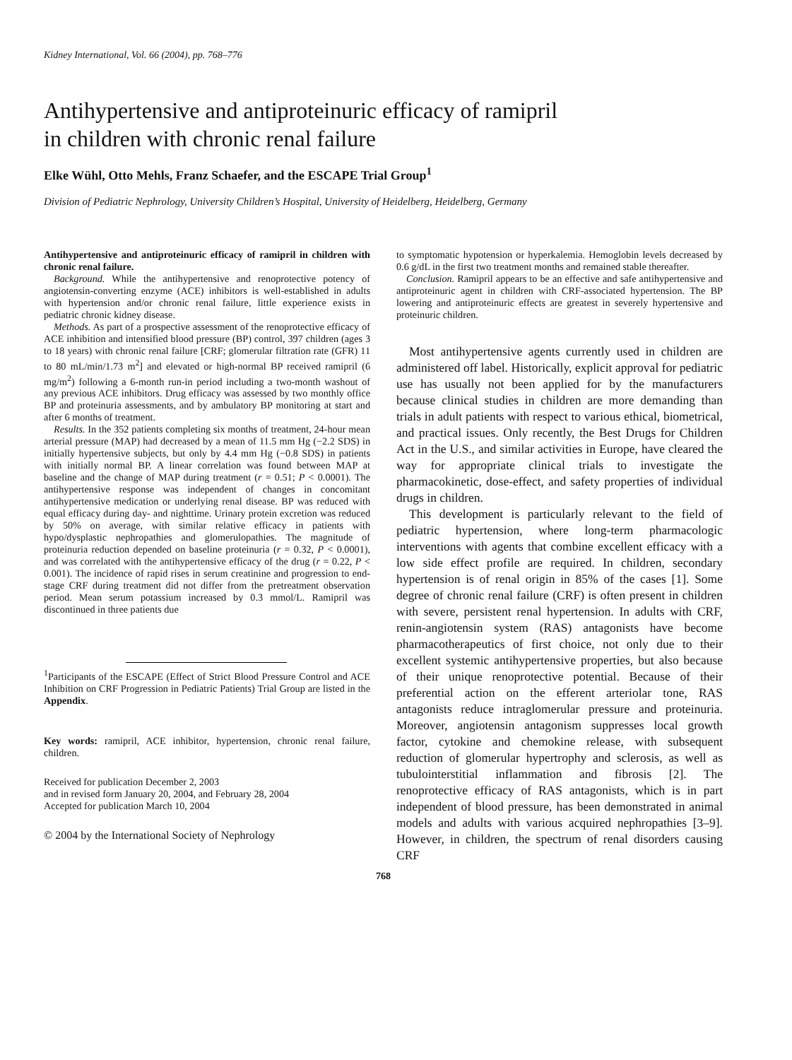Kidney International, Vol. 66 (2004), pp. 768–776
Antihypertensive and antiproteinuric efficacy of ramipril
in children with chronic renal failure
Elke Wühl, Otto Mehls, Franz Schaefer, and the ESCAPE Trial Group<sup>1</sup>
Division of Pediatric Nephrology, University Children’s Hospital, University of Heidelberg, Heidelberg, Germany
Antihypertensive and antiproteinuric efficacy of ramipril in children with chronic renal failure.
Background. While the antihypertensive and renoprotective potency of angiotensin-converting enzyme (ACE) inhibitors is well-established in adults with hypertension and/or chronic renal failure, little experience exists in pediatric chronic kidney disease.
Methods. As part of a prospective assessment of the renoprotective efficacy of ACE inhibition and intensified blood pressure (BP) control, 397 children (ages 3 to 18 years) with chronic renal failure [CRF; glomerular filtration rate (GFR) 11 to 80 mL/min/1.73 m<sup>2</sup>] and elevated or high-normal BP received ramipril (6 mg/m<sup>2</sup>) following a 6-month run-in period including a two-month washout of any previous ACE inhibitors. Drug efficacy was assessed by two monthly office BP and proteinuria assessments, and by ambulatory BP monitoring at start and after 6 months of treatment.
Results. In the 352 patients completing six months of treatment, 24-hour mean arterial pressure (MAP) had decreased by a mean of 11.5 mm Hg (−2.2 SDS) in initially hypertensive subjects, but only by 4.4 mm Hg (−0.8 SDS) in patients with initially normal BP. A linear correlation was found between MAP at baseline and the change of MAP during treatment (r = 0.51; P < 0.0001). The antihypertensive response was independent of changes in concomitant antihypertensive medication or underlying renal disease. BP was reduced with equal efficacy during day- and nighttime. Urinary protein excretion was reduced by 50% on average, with similar relative efficacy in patients with hypo/dysplastic nephropathies and glomerulopathies. The magnitude of proteinuria reduction depended on baseline proteinuria (r = 0.32, P < 0.0001), and was correlated with the antihypertensive efficacy of the drug (r = 0.22, P < 0.001). The incidence of rapid rises in serum creatinine and progression to end-stage CRF during treatment did not differ from the pretreatment observation period. Mean serum potassium increased by 0.3 mmol/L. Ramipril was discontinued in three patients due
<sup>1</sup> Participants of the ESCAPE (Effect of Strict Blood Pressure Control and ACE Inhibition on CRF Progression in Pediatric Patients) Trial Group are listed in the Appendix.
Key words: ramipril, ACE inhibitor, hypertension, chronic renal failure, children.
Received for publication December 2, 2003
and in revised form January 20, 2004, and February 28, 2004
Accepted for publication March 10, 2004
© 2004 by the International Society of Nephrology
to symptomatic hypotension or hyperkalemia. Hemoglobin levels decreased by 0.6 g/dL in the first two treatment months and remained stable thereafter.
Conclusion. Ramipril appears to be an effective and safe antihypertensive and antiproteinuric agent in children with CRF-associated hypertension. The BP lowering and antiproteinuric effects are greatest in severely hypertensive and proteinuric children.
Most antihypertensive agents currently used in children are administered off label. Historically, explicit approval for pediatric use has usually not been applied for by the manufacturers because clinical studies in children are more demanding than trials in adult patients with respect to various ethical, biometrical, and practical issues. Only recently, the Best Drugs for Children Act in the U.S., and similar activities in Europe, have cleared the way for appropriate clinical trials to investigate the pharmacokinetic, dose-effect, and safety properties of individual drugs in children.
This development is particularly relevant to the field of pediatric hypertension, where long-term pharmacologic interventions with agents that combine excellent efficacy with a low side effect profile are required. In children, secondary hypertension is of renal origin in 85% of the cases [1]. Some degree of chronic renal failure (CRF) is often present in children with severe, persistent renal hypertension. In adults with CRF, renin-angiotensin system (RAS) antagonists have become pharmacotherapeutics of first choice, not only due to their excellent systemic antihypertensive properties, but also because of their unique renoprotective potential. Because of their preferential action on the efferent arteriolar tone, RAS antagonists reduce intraglomerular pressure and proteinuria. Moreover, angiotensin antagonism suppresses local growth factor, cytokine and chemokine release, with subsequent reduction of glomerular hypertrophy and sclerosis, as well as tubulointerstitial inflammation and fibrosis [2]. The renoprotective efficacy of RAS antagonists, which is in part independent of blood pressure, has been demonstrated in animal models and adults with various acquired nephropathies [3–9]. However, in children, the spectrum of renal disorders causing CRF
768